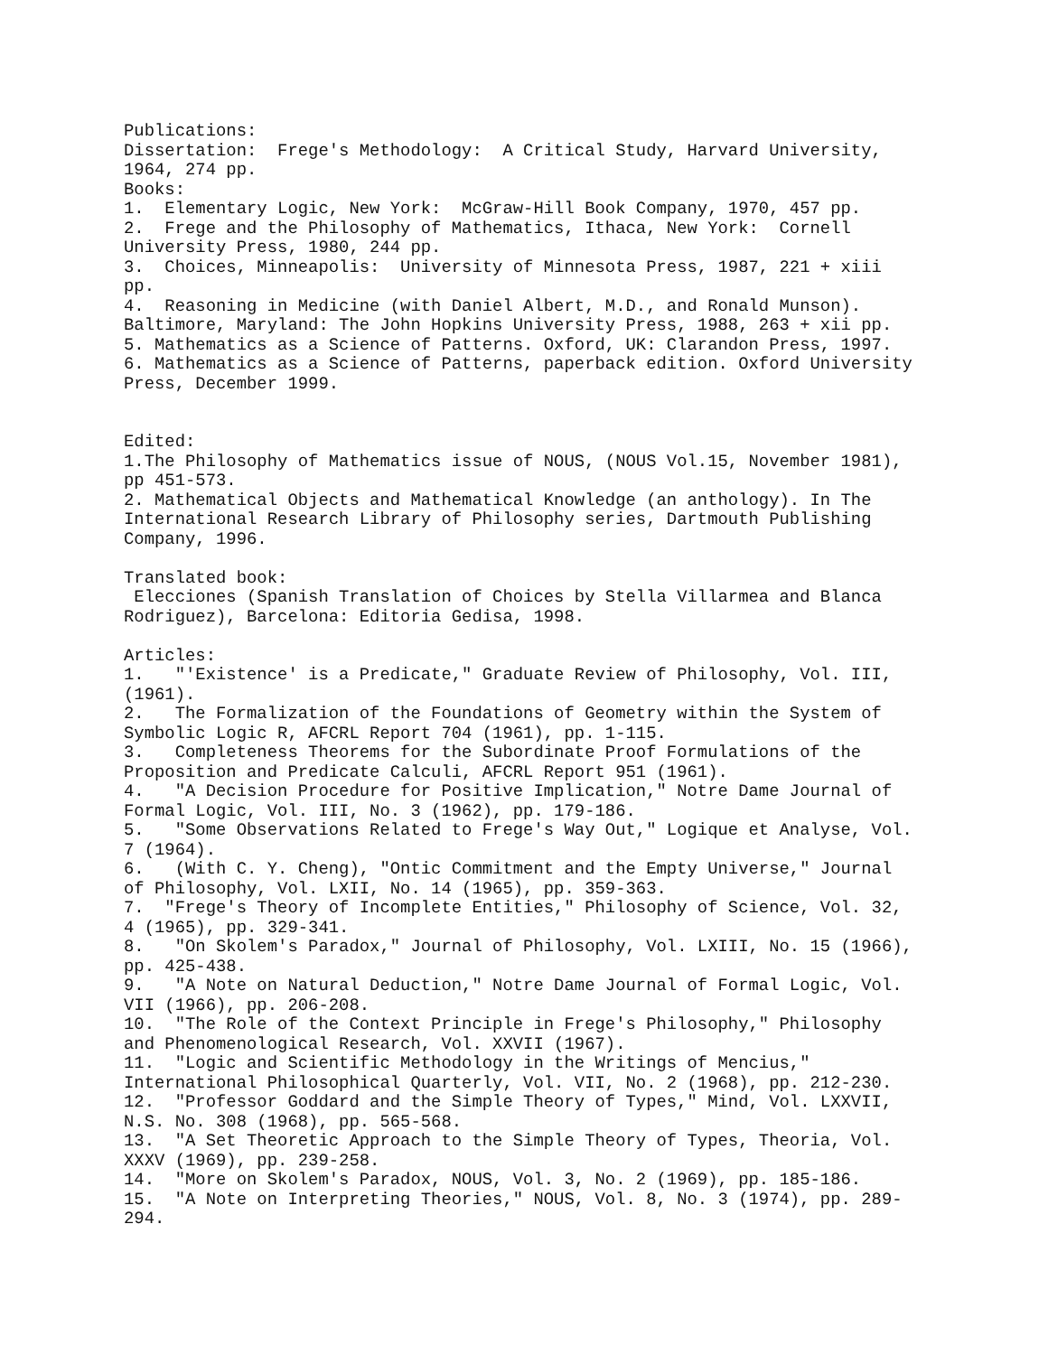Publications:
Dissertation:  Frege's Methodology:  A Critical Study, Harvard University,
1964, 274 pp.
Books:
1.  Elementary Logic, New York:  McGraw-Hill Book Company, 1970, 457 pp.
2.  Frege and the Philosophy of Mathematics, Ithaca, New York:  Cornell
University Press, 1980, 244 pp.
3.  Choices, Minneapolis:  University of Minnesota Press, 1987, 221 + xiii
pp.
4.  Reasoning in Medicine (with Daniel Albert, M.D., and Ronald Munson).
Baltimore, Maryland: The John Hopkins University Press, 1988, 263 + xii pp.
5. Mathematics as a Science of Patterns. Oxford, UK: Clarandon Press, 1997.
6. Mathematics as a Science of Patterns, paperback edition. Oxford University
Press, December 1999.


Edited:
1.The Philosophy of Mathematics issue of NOUS, (NOUS Vol.15, November 1981),
pp 451-573.
2. Mathematical Objects and Mathematical Knowledge (an anthology). In The
International Research Library of Philosophy series, Dartmouth Publishing
Company, 1996.

Translated book:
 Elecciones (Spanish Translation of Choices by Stella Villarmea and Blanca
Rodriguez), Barcelona: Editoria Gedisa, 1998.

Articles:
1.   "'Existence' is a Predicate," Graduate Review of Philosophy, Vol. III,
(1961).
2.   The Formalization of the Foundations of Geometry within the System of
Symbolic Logic R, AFCRL Report 704 (1961), pp. 1-115.
3.   Completeness Theorems for the Subordinate Proof Formulations of the
Proposition and Predicate Calculi, AFCRL Report 951 (1961).
4.   "A Decision Procedure for Positive Implication," Notre Dame Journal of
Formal Logic, Vol. III, No. 3 (1962), pp. 179-186.
5.   "Some Observations Related to Frege's Way Out," Logique et Analyse, Vol.
7 (1964).
6.   (With C. Y. Cheng), "Ontic Commitment and the Empty Universe," Journal
of Philosophy, Vol. LXII, No. 14 (1965), pp. 359-363.
7.  "Frege's Theory of Incomplete Entities," Philosophy of Science, Vol. 32,
4 (1965), pp. 329-341.
8.   "On Skolem's Paradox," Journal of Philosophy, Vol. LXIII, No. 15 (1966),
pp. 425-438.
9.   "A Note on Natural Deduction," Notre Dame Journal of Formal Logic, Vol.
VII (1966), pp. 206-208.
10.  "The Role of the Context Principle in Frege's Philosophy," Philosophy
and Phenomenological Research, Vol. XXVII (1967).
11.  "Logic and Scientific Methodology in the Writings of Mencius,"
International Philosophical Quarterly, Vol. VII, No. 2 (1968), pp. 212-230.
12.  "Professor Goddard and the Simple Theory of Types," Mind, Vol. LXXVII,
N.S. No. 308 (1968), pp. 565-568.
13.  "A Set Theoretic Approach to the Simple Theory of Types, Theoria, Vol.
XXXV (1969), pp. 239-258.
14.  "More on Skolem's Paradox, NOUS, Vol. 3, No. 2 (1969), pp. 185-186.
15.  "A Note on Interpreting Theories," NOUS, Vol. 8, No. 3 (1974), pp. 289-
294.